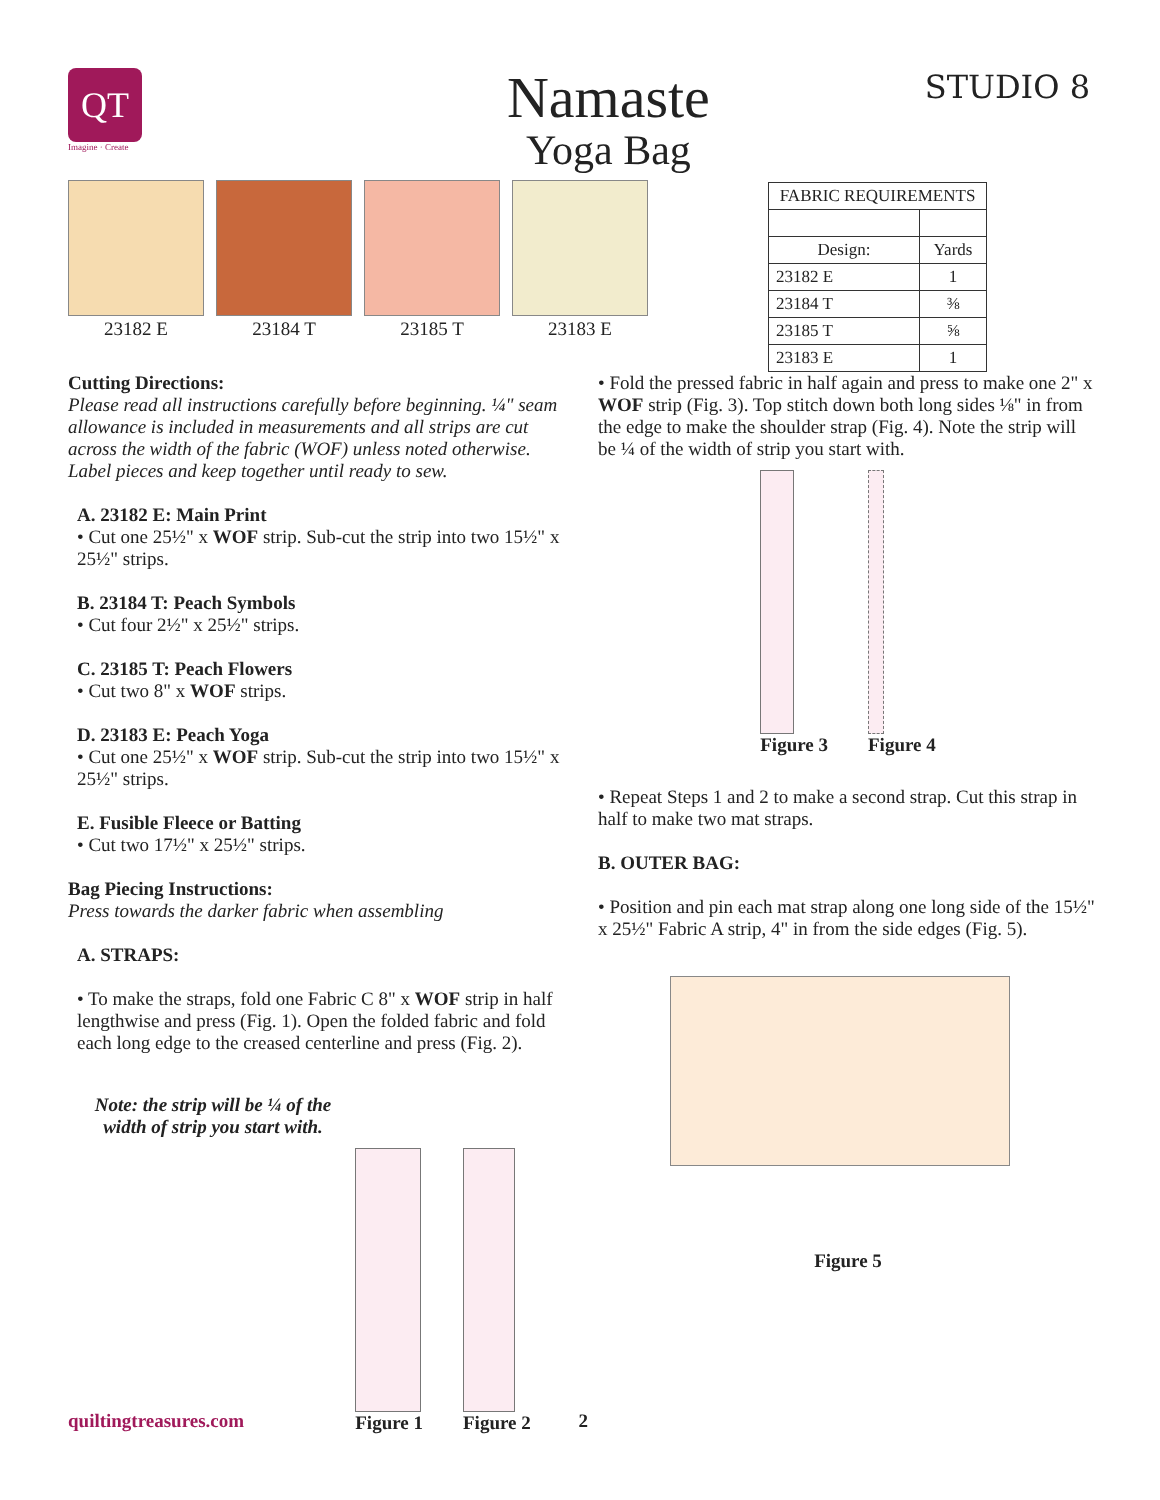QT
Imagine · Create
Namaste
Yoga Bag
STUDIO 8
23182 E 23184 T 23185 T 23183 E
| FABRIC REQUIREMENTS | |
| --- | --- |
| Design: | Yards |
| 23182 E | 1 |
| 23184 T | ⅜ |
| 23185 T | ⅝ |
| 23183 E | 1 |
Cutting Directions:
Please read all instructions carefully before beginning. ¼" seam allowance is included in measurements and all strips are cut across the width of the fabric (WOF) unless noted otherwise. Label pieces and keep together until ready to sew.
A. 23182 E: Main Print
• Cut one 25½" x WOF strip. Sub-cut the strip into two 15½" x 25½" strips.
B. 23184 T: Peach Symbols
• Cut four 2½" x 25½" strips.
C. 23185 T: Peach Flowers
• Cut two 8" x WOF strips.
D. 23183 E: Peach Yoga
• Cut one 25½" x WOF strip. Sub-cut the strip into two 15½" x 25½" strips.
E. Fusible Fleece or Batting
• Cut two 17½" x 25½" strips.
Bag Piecing Instructions:
Press towards the darker fabric when assembling
A. STRAPS:
• To make the straps, fold one Fabric C 8" x WOF strip in half lengthwise and press (Fig. 1). Open the folded fabric and fold each long edge to the creased centerline and press (Fig. 2).
Note: the strip will be ¼ of the width of strip you start with.
Figure 1 Figure 2
• Fold the pressed fabric in half again and press to make one 2" x WOF strip (Fig. 3). Top stitch down both long sides ⅛" in from the edge to make the shoulder strap (Fig. 4). Note the strip will be ¼ of the width of strip you start with.
Figure 3 Figure 4
• Repeat Steps 1 and 2 to make a second strap. Cut this strap in half to make two mat straps.
B. OUTER BAG:
• Position and pin each mat strap along one long side of the 15½" x 25½" Fabric A strip, 4" in from the side edges (Fig. 5).
Figure 5
quiltingtreasures.com 2